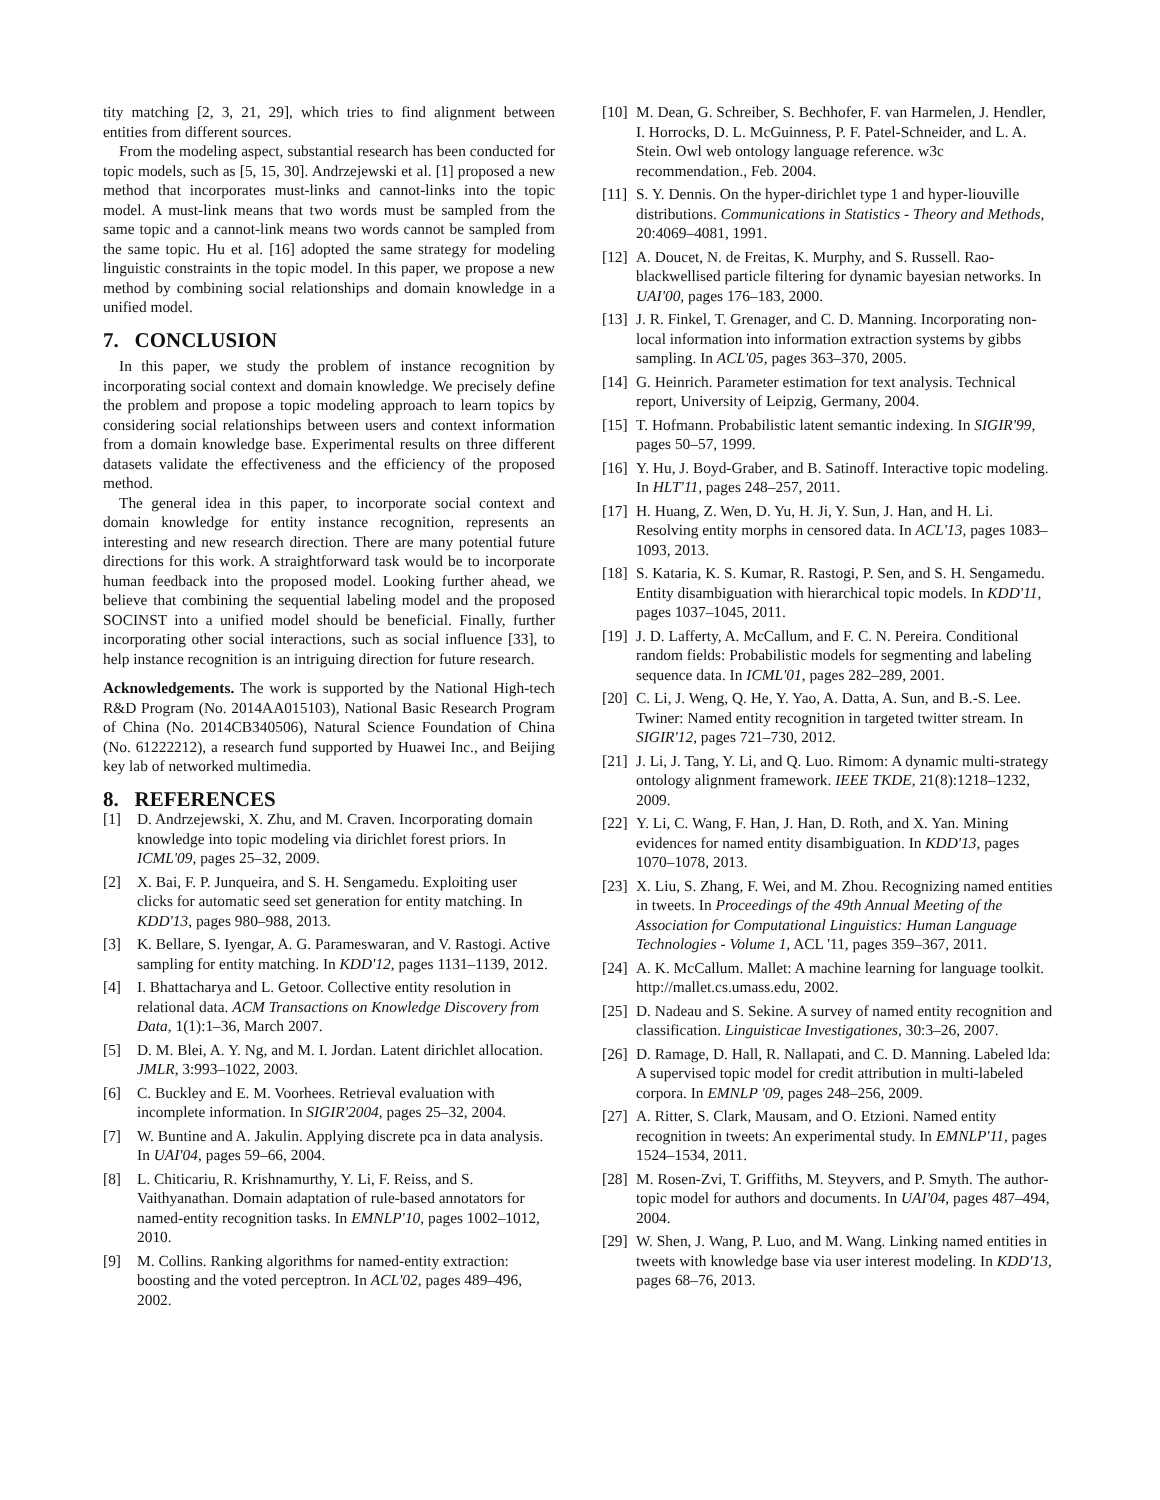tity matching [2, 3, 21, 29], which tries to find alignment between entities from different sources.
From the modeling aspect, substantial research has been conducted for topic models, such as [5, 15, 30]. Andrzejewski et al. [1] proposed a new method that incorporates must-links and cannot-links into the topic model. A must-link means that two words must be sampled from the same topic and a cannot-link means two words cannot be sampled from the same topic. Hu et al. [16] adopted the same strategy for modeling linguistic constraints in the topic model. In this paper, we propose a new method by combining social relationships and domain knowledge in a unified model.
7. CONCLUSION
In this paper, we study the problem of instance recognition by incorporating social context and domain knowledge. We precisely define the problem and propose a topic modeling approach to learn topics by considering social relationships between users and context information from a domain knowledge base. Experimental results on three different datasets validate the effectiveness and the efficiency of the proposed method.
The general idea in this paper, to incorporate social context and domain knowledge for entity instance recognition, represents an interesting and new research direction. There are many potential future directions for this work. A straightforward task would be to incorporate human feedback into the proposed model. Looking further ahead, we believe that combining the sequential labeling model and the proposed SOCINST into a unified model should be beneficial. Finally, further incorporating other social interactions, such as social influence [33], to help instance recognition is an intriguing direction for future research.
Acknowledgements. The work is supported by the National High-tech R&D Program (No. 2014AA015103), National Basic Research Program of China (No. 2014CB340506), Natural Science Foundation of China (No. 61222212), a research fund supported by Huawei Inc., and Beijing key lab of networked multimedia.
8. REFERENCES
[1] D. Andrzejewski, X. Zhu, and M. Craven. Incorporating domain knowledge into topic modeling via dirichlet forest priors. In ICML'09, pages 25–32, 2009.
[2] X. Bai, F. P. Junqueira, and S. H. Sengamedu. Exploiting user clicks for automatic seed set generation for entity matching. In KDD'13, pages 980–988, 2013.
[3] K. Bellare, S. Iyengar, A. G. Parameswaran, and V. Rastogi. Active sampling for entity matching. In KDD'12, pages 1131–1139, 2012.
[4] I. Bhattacharya and L. Getoor. Collective entity resolution in relational data. ACM Transactions on Knowledge Discovery from Data, 1(1):1–36, March 2007.
[5] D. M. Blei, A. Y. Ng, and M. I. Jordan. Latent dirichlet allocation. JMLR, 3:993–1022, 2003.
[6] C. Buckley and E. M. Voorhees. Retrieval evaluation with incomplete information. In SIGIR'2004, pages 25–32, 2004.
[7] W. Buntine and A. Jakulin. Applying discrete pca in data analysis. In UAI'04, pages 59–66, 2004.
[8] L. Chiticariu, R. Krishnamurthy, Y. Li, F. Reiss, and S. Vaithyanathan. Domain adaptation of rule-based annotators for named-entity recognition tasks. In EMNLP'10, pages 1002–1012, 2010.
[9] M. Collins. Ranking algorithms for named-entity extraction: boosting and the voted perceptron. In ACL'02, pages 489–496, 2002.
[10] M. Dean, G. Schreiber, S. Bechhofer, F. van Harmelen, J. Hendler, I. Horrocks, D. L. McGuinness, P. F. Patel-Schneider, and L. A. Stein. Owl web ontology language reference. w3c recommendation., Feb. 2004.
[11] S. Y. Dennis. On the hyper-dirichlet type 1 and hyper-liouville distributions. Communications in Statistics - Theory and Methods, 20:4069–4081, 1991.
[12] A. Doucet, N. de Freitas, K. Murphy, and S. Russell. Rao-blackwellised particle filtering for dynamic bayesian networks. In UAI'00, pages 176–183, 2000.
[13] J. R. Finkel, T. Grenager, and C. D. Manning. Incorporating non-local information into information extraction systems by gibbs sampling. In ACL'05, pages 363–370, 2005.
[14] G. Heinrich. Parameter estimation for text analysis. Technical report, University of Leipzig, Germany, 2004.
[15] T. Hofmann. Probabilistic latent semantic indexing. In SIGIR'99, pages 50–57, 1999.
[16] Y. Hu, J. Boyd-Graber, and B. Satinoff. Interactive topic modeling. In HLT'11, pages 248–257, 2011.
[17] H. Huang, Z. Wen, D. Yu, H. Ji, Y. Sun, J. Han, and H. Li. Resolving entity morphs in censored data. In ACL'13, pages 1083–1093, 2013.
[18] S. Kataria, K. S. Kumar, R. Rastogi, P. Sen, and S. H. Sengamedu. Entity disambiguation with hierarchical topic models. In KDD'11, pages 1037–1045, 2011.
[19] J. D. Lafferty, A. McCallum, and F. C. N. Pereira. Conditional random fields: Probabilistic models for segmenting and labeling sequence data. In ICML'01, pages 282–289, 2001.
[20] C. Li, J. Weng, Q. He, Y. Yao, A. Datta, A. Sun, and B.-S. Lee. Twiner: Named entity recognition in targeted twitter stream. In SIGIR'12, pages 721–730, 2012.
[21] J. Li, J. Tang, Y. Li, and Q. Luo. Rimom: A dynamic multi-strategy ontology alignment framework. IEEE TKDE, 21(8):1218–1232, 2009.
[22] Y. Li, C. Wang, F. Han, J. Han, D. Roth, and X. Yan. Mining evidences for named entity disambiguation. In KDD'13, pages 1070–1078, 2013.
[23] X. Liu, S. Zhang, F. Wei, and M. Zhou. Recognizing named entities in tweets. In Proceedings of the 49th Annual Meeting of the Association for Computational Linguistics: Human Language Technologies - Volume 1, ACL '11, pages 359–367, 2011.
[24] A. K. McCallum. Mallet: A machine learning for language toolkit. http://mallet.cs.umass.edu, 2002.
[25] D. Nadeau and S. Sekine. A survey of named entity recognition and classification. Linguisticae Investigationes, 30:3–26, 2007.
[26] D. Ramage, D. Hall, R. Nallapati, and C. D. Manning. Labeled lda: A supervised topic model for credit attribution in multi-labeled corpora. In EMNLP '09, pages 248–256, 2009.
[27] A. Ritter, S. Clark, Mausam, and O. Etzioni. Named entity recognition in tweets: An experimental study. In EMNLP'11, pages 1524–1534, 2011.
[28] M. Rosen-Zvi, T. Griffiths, M. Steyvers, and P. Smyth. The author-topic model for authors and documents. In UAI'04, pages 487–494, 2004.
[29] W. Shen, J. Wang, P. Luo, and M. Wang. Linking named entities in tweets with knowledge base via user interest modeling. In KDD'13, pages 68–76, 2013.